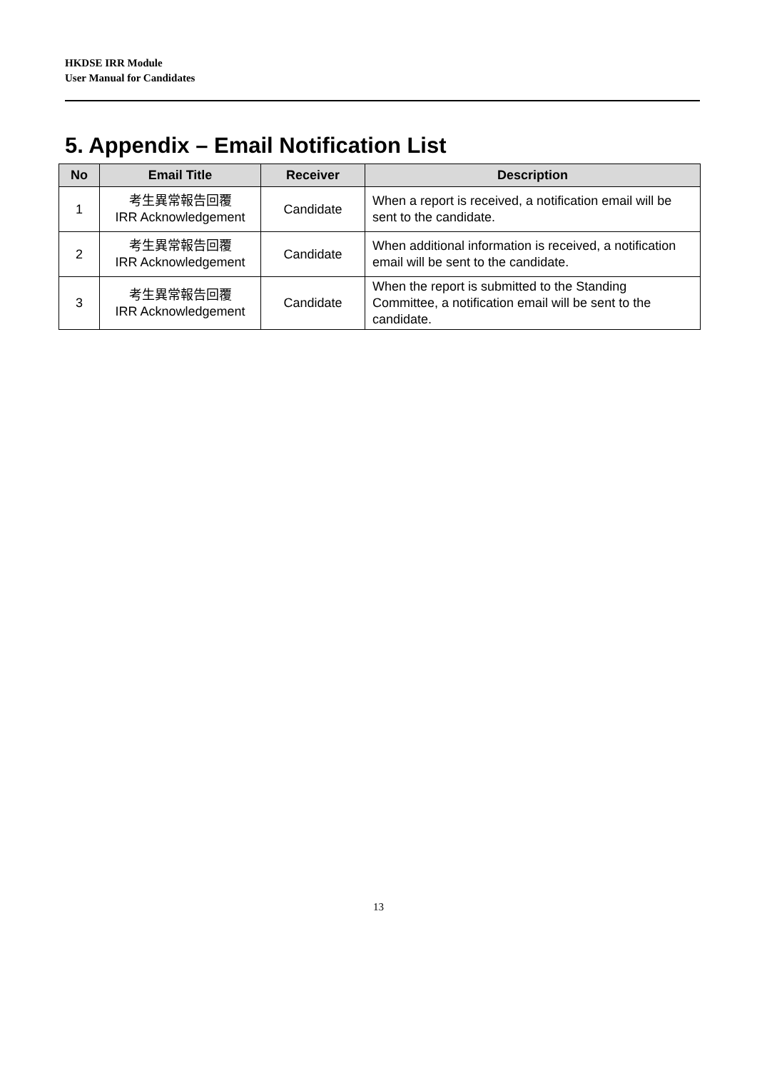HKDSE IRR Module
User Manual for Candidates
5. Appendix – Email Notification List
| No | Email Title | Receiver | Description |
| --- | --- | --- | --- |
| 1 | 考生異常報告回覆 IRR Acknowledgement | Candidate | When a report is received, a notification email will be sent to the candidate. |
| 2 | 考生異常報告回覆 IRR Acknowledgement | Candidate | When additional information is received, a notification email will be sent to the candidate. |
| 3 | 考生異常報告回覆 IRR Acknowledgement | Candidate | When the report is submitted to the Standing Committee, a notification email will be sent to the candidate. |
13